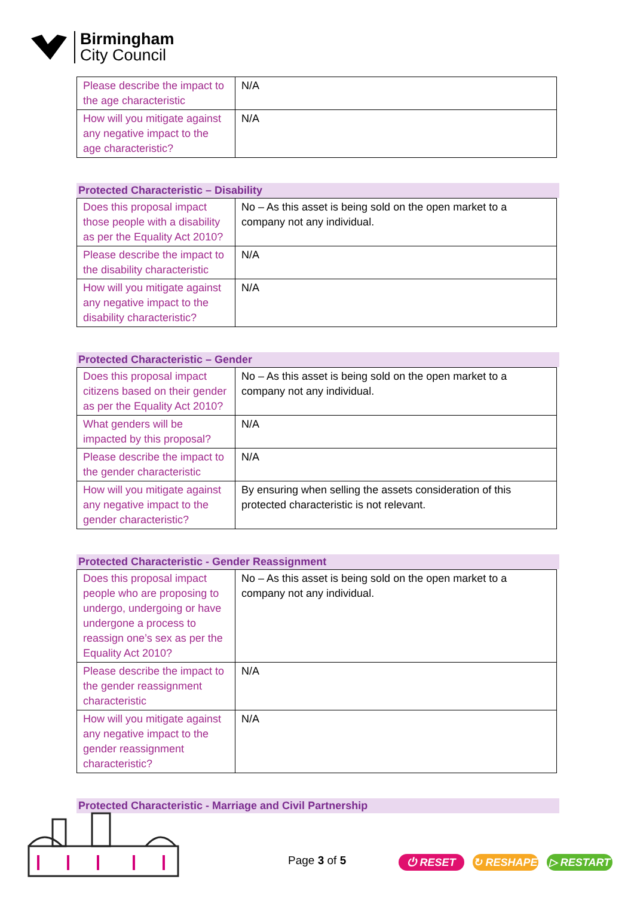Birmingham
City Council
| Please describe the impact to the age characteristic | N/A |
| How will you mitigate against any negative impact to the age characteristic? | N/A |
Protected Characteristic – Disability
| Does this proposal impact those people with a disability as per the Equality Act 2010? | No – As this asset is being sold on the open market to a company not any individual. |
| Please describe the impact to the disability characteristic | N/A |
| How will you mitigate against any negative impact to the disability characteristic? | N/A |
Protected Characteristic – Gender
| Does this proposal impact citizens based on their gender as per the Equality Act 2010? | No – As this asset is being sold on the open market to a company not any individual. |
| What genders will be impacted by this proposal? | N/A |
| Please describe the impact to the gender characteristic | N/A |
| How will you mitigate against any negative impact to the gender characteristic? | By ensuring when selling the assets consideration of this protected characteristic is not relevant. |
Protected Characteristic - Gender Reassignment
| Does this proposal impact people who are proposing to undergo, undergoing or have undergone a process to reassign one’s sex as per the Equality Act 2010? | No – As this asset is being sold on the open market to a company not any individual. |
| Please describe the impact to the gender reassignment characteristic | N/A |
| How will you mitigate against any negative impact to the gender reassignment characteristic? | N/A |
Protected Characteristic - Marriage and Civil Partnership
Page 3 of 5
⏻ RESET ↻ RESHAPE ▷ RESTART